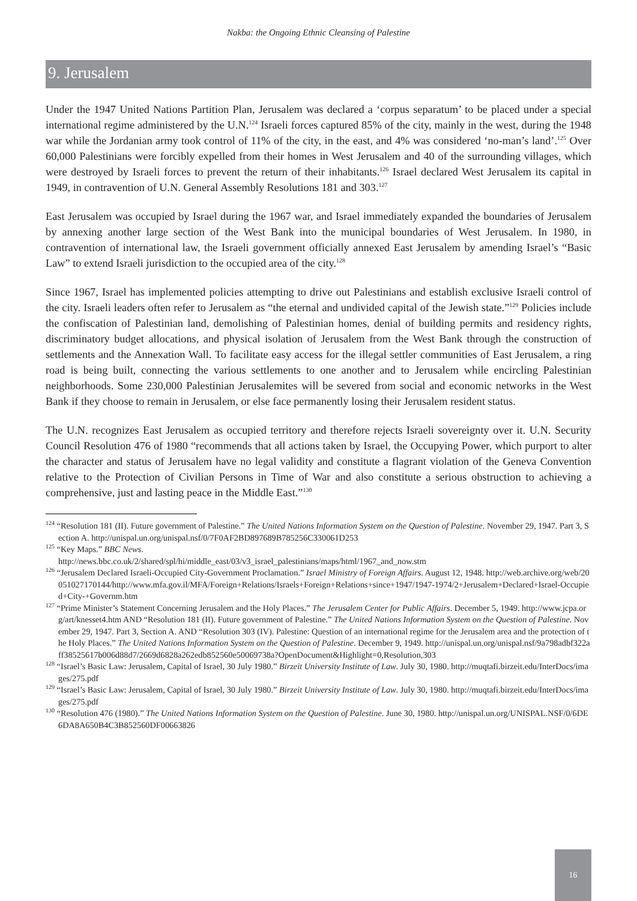Nakba: the Ongoing Ethnic Cleansing of Palestine
9. Jerusalem
Under the 1947 United Nations Partition Plan, Jerusalem was declared a ‘corpus separatum’ to be placed under a special international regime administered by the U.N.<sup>124</sup> Israeli forces captured 85% of the city, mainly in the west, during the 1948 war while the Jordanian army took control of 11% of the city, in the east, and 4% was considered ‘no-man’s land’.<sup>125</sup> Over 60,000 Palestinians were forcibly expelled from their homes in West Jerusalem and 40 of the surrounding villages, which were destroyed by Israeli forces to prevent the return of their inhabitants.<sup>126</sup> Israel declared West Jerusalem its capital in 1949, in contravention of U.N. General Assembly Resolutions 181 and 303.<sup>127</sup>
East Jerusalem was occupied by Israel during the 1967 war, and Israel immediately expanded the boundaries of Jerusalem by annexing another large section of the West Bank into the municipal boundaries of West Jerusalem. In 1980, in contravention of international law, the Israeli government officially annexed East Jerusalem by amending Israel’s “Basic Law” to extend Israeli jurisdiction to the occupied area of the city.<sup>128</sup>
Since 1967, Israel has implemented policies attempting to drive out Palestinians and establish exclusive Israeli control of the city. Israeli leaders often refer to Jerusalem as “the eternal and undivided capital of the Jewish state.”<sup>129</sup> Policies include the confiscation of Palestinian land, demolishing of Palestinian homes, denial of building permits and residency rights, discriminatory budget allocations, and physical isolation of Jerusalem from the West Bank through the construction of settlements and the Annexation Wall. To facilitate easy access for the illegal settler communities of East Jerusalem, a ring road is being built, connecting the various settlements to one another and to Jerusalem while encircling Palestinian neighborhoods. Some 230,000 Palestinian Jerusalemites will be severed from social and economic networks in the West Bank if they choose to remain in Jerusalem, or else face permanently losing their Jerusalem resident status.
The U.N. recognizes East Jerusalem as occupied territory and therefore rejects Israeli sovereignty over it. U.N. Security Council Resolution 476 of 1980 “recommends that all actions taken by Israel, the Occupying Power, which purport to alter the character and status of Jerusalem have no legal validity and constitute a flagrant violation of the Geneva Convention relative to the Protection of Civilian Persons in Time of War and also constitute a serious obstruction to achieving a comprehensive, just and lasting peace in the Middle East.”<sup>130</sup>
<sup>124</sup> “Resolution 181 (II). Future government of Palestine.” The United Nations Information System on the Question of Palestine. November 29, 1947. Part 3, Section A. http://unispal.un.org/unispal.nsf/0/7F0AF2BD897689B785256C330061D253
<sup>125</sup> “Key Maps.” BBC News.
http://news.bbc.co.uk/2/shared/spl/hi/middle_east/03/v3_israel_palestinians/maps/html/1967_and_now.stm
<sup>126</sup> “Jerusalem Declared Israeli-Occupied City-Government Proclamation.” Israel Ministry of Foreign Affairs. August 12, 1948. http://web.archive.org/web/20051027170144/http://www.mfa.gov.il/MFA/Foreign+Relations/Israels+Foreign+Relations+since+1947/1947-1974/2+Jerusalem+Declared+Israel-Occupied+City-+Governm.htm
<sup>127</sup> “Prime Minister’s Statement Concerning Jerusalem and the Holy Places.” The Jerusalem Center for Public Affairs. December 5, 1949. http://www.jcpa.org/art/knesset4.htm AND “Resolution 181 (II). Future government of Palestine.” The United Nations Information System on the Question of Palestine. November 29, 1947. Part 3, Section A. AND “Resolution 303 (IV). Palestine: Question of an international regime for the Jerusalem area and the protection of the Holy Places.” The United Nations Information System on the Question of Palestine. December 9, 1949. http://unispal.un.org/unispal.nsf/9a798adbf322aff38525617b006d88d7/2669d6828a262edb852560e50069738a?OpenDocument&Highlight=0,Resolution,303
<sup>128</sup> “Israel’s Basic Law: Jerusalem, Capital of Israel, 30 July 1980.” Birzeit University Institute of Law. July 30, 1980. http://muqtafi.birzeit.edu/InterDocs/images/275.pdf
<sup>129</sup> “Israel’s Basic Law: Jerusalem, Capital of Israel, 30 July 1980.” Birzeit University Institute of Law. July 30, 1980. http://muqtafi.birzeit.edu/InterDocs/images/275.pdf
<sup>130</sup> “Resolution 476 (1980).” The United Nations Information System on the Question of Palestine. June 30, 1980. http://unispal.un.org/UNISPAL.NSF/0/6DE6DA8A650B4C3B852560DF00663826
16